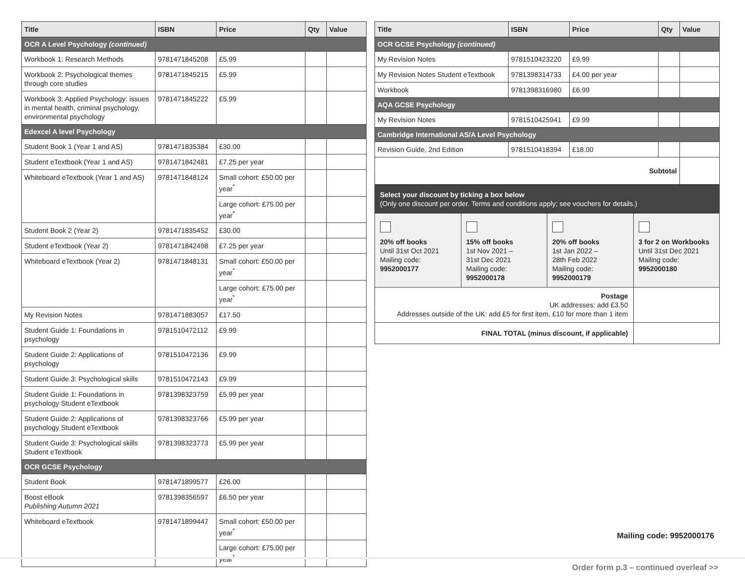| Title | ISBN | Price | Qty | Value |
| --- | --- | --- | --- | --- |
| OCR A Level Psychology (continued) | | | | |
| Workbook 1: Research Methods | 9781471845208 | £5.99 | | |
| Workbook 2: Psychological themes through core studies | 9781471845215 | £5.99 | | |
| Workbook 3: Applied Psychology: issues in mental health, criminal psychology, environmental psychology | 9781471845222 | £5.99 | | |
| Edexcel A level Psychology | | | | |
| Student Book 1 (Year 1 and AS) | 9781471835384 | £30.00 | | |
| Student eTextbook (Year 1 and AS) | 9781471842481 | £7.25 per year | | |
| Whiteboard eTextbook (Year 1 and AS) | 9781471848124 | Small cohort: £50.00 per year<sup>*</sup> | | |
| | | Large cohort: £75.00 per year<sup>*</sup> | | |
| Student Book 2 (Year 2) | 9781471835452 | £30.00 | | |
| Student eTextbook (Year 2) | 9781471842498 | £7.25 per year | | |
| Whiteboard eTextbook (Year 2) | 9781471848131 | Small cohort: £50.00 per year<sup>*</sup> | | |
| | | Large cohort: £75.00 per year<sup>*</sup> | | |
| My Revision Notes | 9781471883057 | £17.50 | | |
| Student Guide 1: Foundations in psychology | 9781510472112 | £9.99 | | |
| Student Guide 2: Applications of psychology | 9781510472136 | £9.99 | | |
| Student Guide 3: Psychological skills | 9781510472143 | £9.99 | | |
| Student Guide 1: Foundations in psychology Student eTextbook | 9781398323759 | £5.99 per year | | |
| Student Guide 2: Applications of psychology Student eTextbook | 9781398323766 | £5.99 per year | | |
| Student Guide 3: Psychological skills Student eTextbook | 9781398323773 | £5.99 per year | | |
| OCR GCSE Psychology | | | | |
| Student Book | 9781471899577 | £26.00 | | |
| Boost eBook Publishing Autumn 2021 | 9781398356597 | £6.50 per year | | |
| Whiteboard eTextbook | 9781471899447 | Small cohort: £50.00 per year<sup>*</sup> | | |
| | | Large cohort: £75.00 per year<sup>*</sup> | | |
| Title | ISBN | Price | Qty | Value |
| --- | --- | --- | --- | --- |
| OCR GCSE Psychology (continued) | | | | |
| My Revision Notes | 9781510423220 | £9.99 | | |
| My Revision Notes Student eTextbook | 9781398314733 | £4.00 per year | | |
| Workbook | 9781398316980 | £6.99 | | |
| AQA GCSE Psychology | | | | |
| My Revision Notes | 9781510425941 | £9.99 | | |
| Cambridge International AS/A Level Psychology | | | | |
| Revision Guide, 2nd Edition | 9781510418394 | £18.00 | | |
| Subtotal | | | | |
| Select your discount by ticking a box below (Only one discount per order. Terms and conditions apply; see vouchers for details.) | | | |
| 20% off books Until 31st Oct 2021 Mailing code: 9952000177 | 15% off books 1st Nov 2021 – 31st Dec 2021 Mailing code: 9952000178 | 20% off books 1st Jan 2022 – 28th Feb 2022 Mailing code: 9952000179 | 3 for 2 on Workbooks Until 31st Dec 2021 Mailing code: 9952000180 |
| Postage UK addresses: add £3.50 Addresses outside of the UK: add £5 for first item, £10 for more than 1 item | | | |
| FINAL TOTAL (minus discount, if applicable) | | | |
Mailing code: 9952000176
Order form p.3 – continued overleaf >>